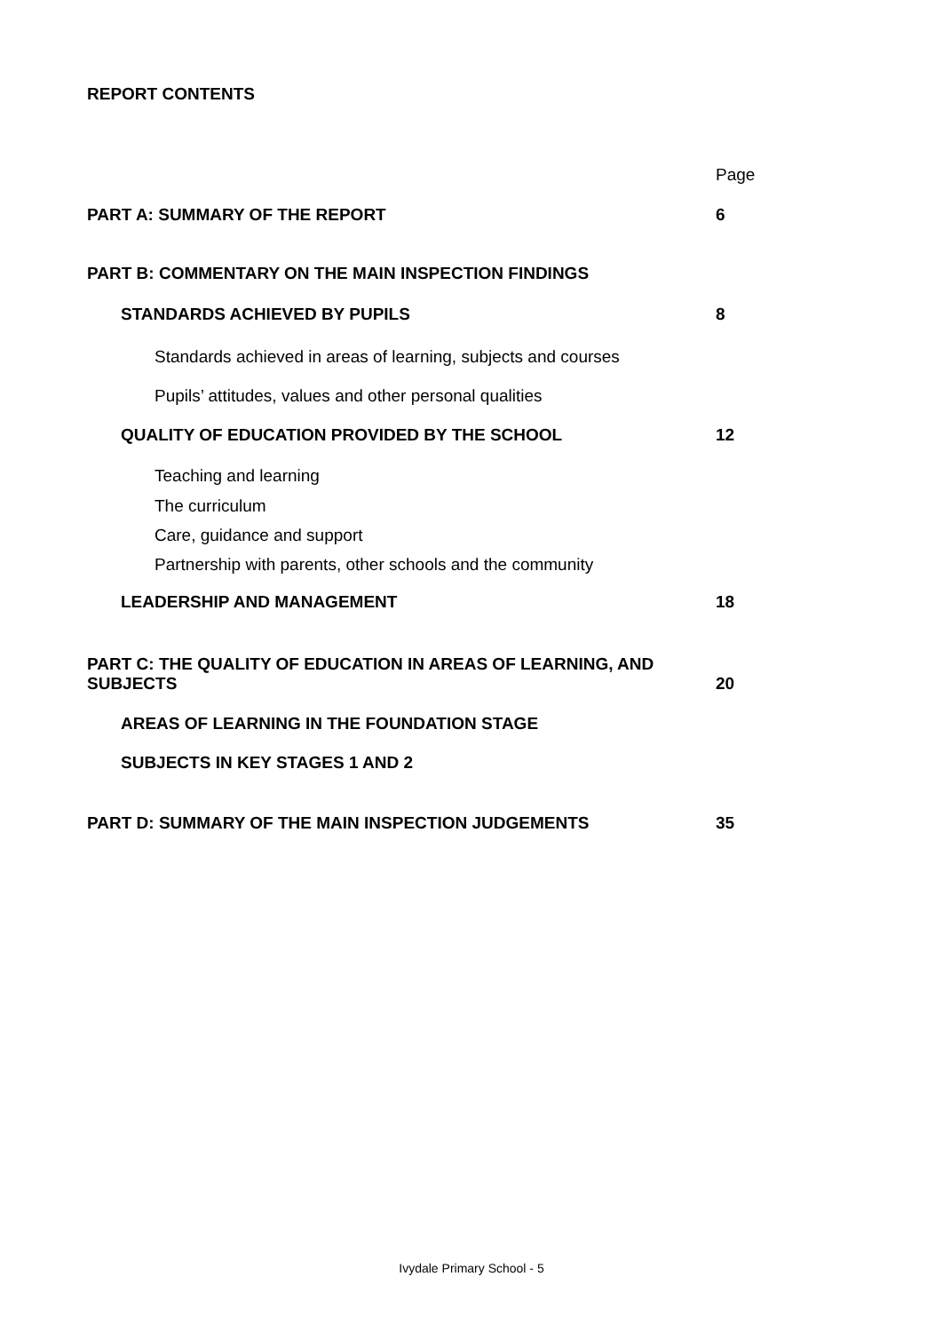REPORT CONTENTS
Page
PART A: SUMMARY OF THE REPORT 6
PART B: COMMENTARY ON THE MAIN INSPECTION FINDINGS
STANDARDS ACHIEVED BY PUPILS 8
Standards achieved in areas of learning, subjects and courses
Pupils’ attitudes, values and other personal qualities
QUALITY OF EDUCATION PROVIDED BY THE SCHOOL 12
Teaching and learning
The curriculum
Care, guidance and support
Partnership with parents, other schools and the community
LEADERSHIP AND MANAGEMENT 18
PART C: THE QUALITY OF EDUCATION IN AREAS OF LEARNING, AND
SUBJECTS 20
AREAS OF LEARNING IN THE FOUNDATION STAGE
SUBJECTS IN KEY STAGES 1 AND 2
PART D: SUMMARY OF THE MAIN INSPECTION JUDGEMENTS 35
Ivydale Primary School - 5